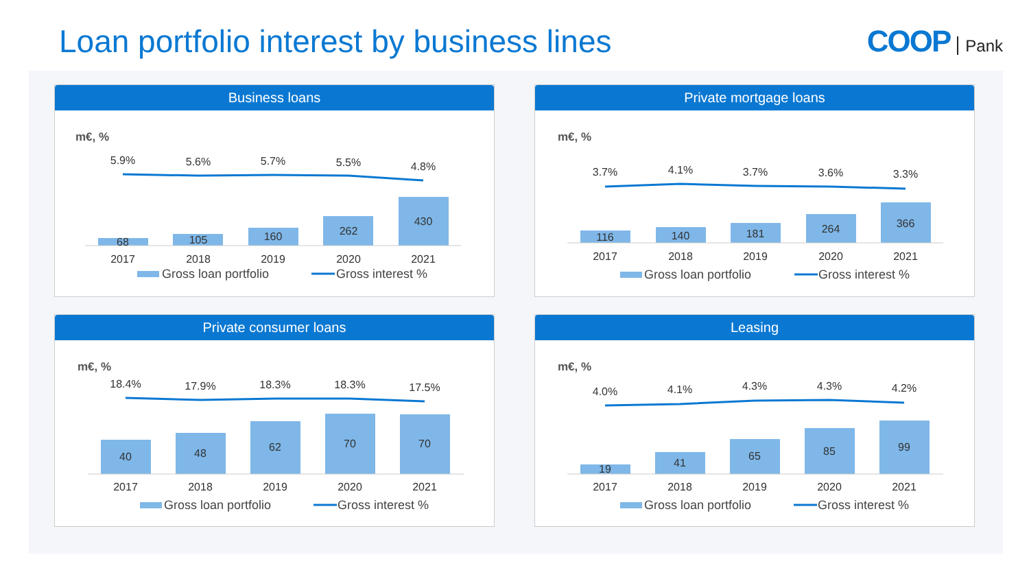Loan portfolio interest by business lines
COOP Pank
Business loans
m€, %
5.9%
5.6%
5.7%
5.5%
4.8%
68
105
160
262
430
2017
2018
2019
2020
2021
Gross loan portfolio
Gross interest %
Private mortgage loans
m€, %
3.7%
4.1%
3.7%
3.6%
3.3%
116
140
181
264
366
2017
2018
2019
2020
2021
Gross loan portfolio
Gross interest %
Private consumer loans
m€, %
18.4%
17.9%
18.3%
18.3%
17.5%
40
48
62
70
70
2017
2018
2019
2020
2021
Gross loan portfolio
Gross interest %
Leasing
m€, %
4.0%
4.1%
4.3%
4.3%
4.2%
19
41
65
85
99
2017
2018
2019
2020
2021
Gross loan portfolio
Gross interest %